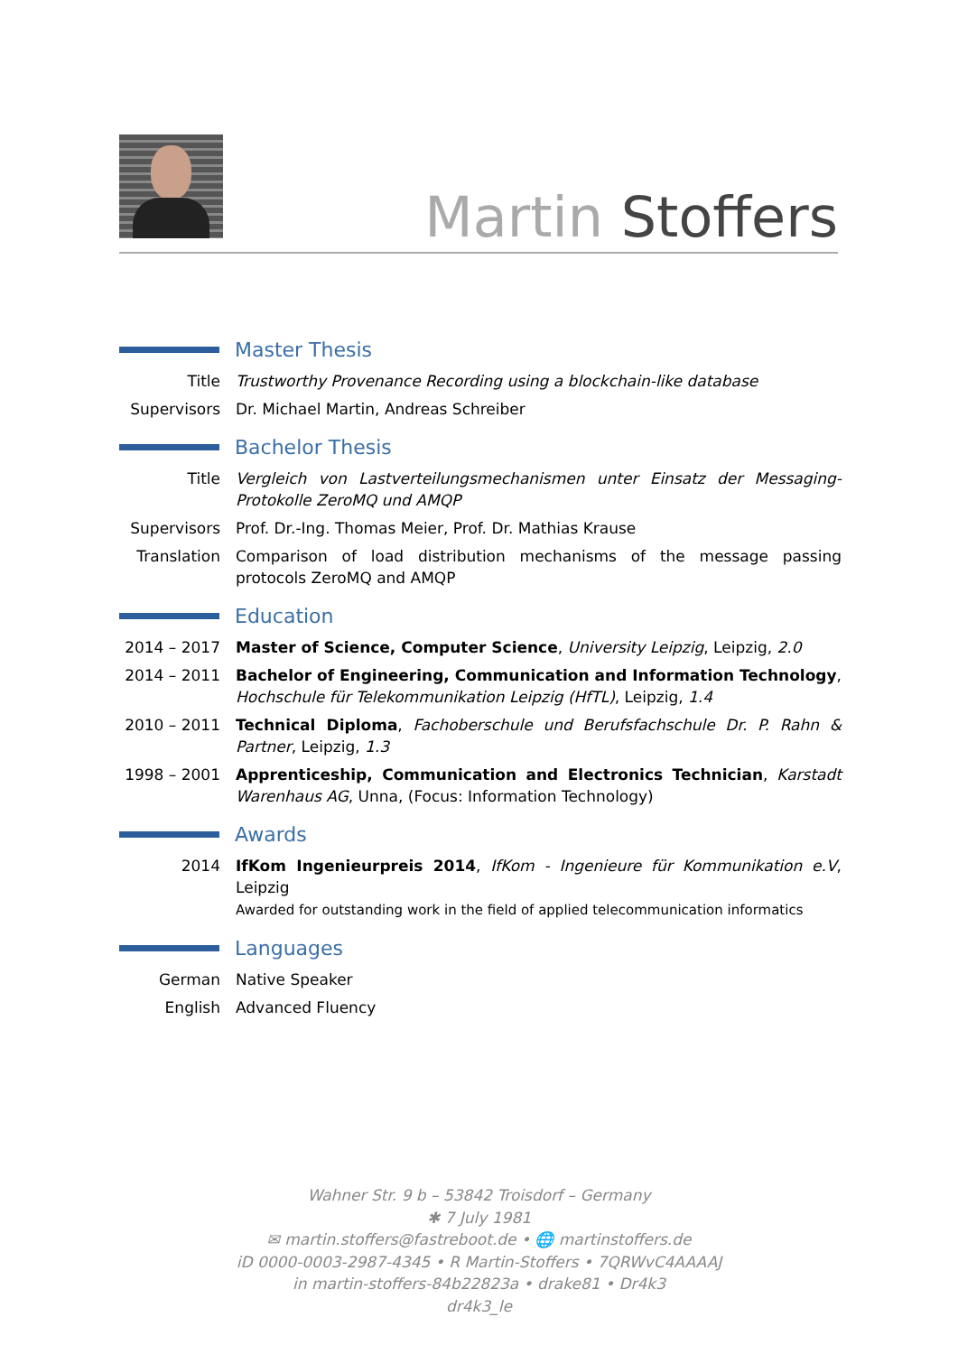Martin Stoffers
Master Thesis
Title Trustworthy Provenance Recording using a blockchain-like database
Supervisors
Dr. Michael Martin, Andreas Schreiber
Bachelor Thesis
Title Vergleich von Lastverteilungsmechanismen unter Einsatz der Messaging-Protokolle ZeroMQ und AMQP
Supervisors
Prof. Dr.-Ing. Thomas Meier, Prof. Dr. Mathias Krause
Translation
Comparison of load distribution mechanisms of the message passing protocols ZeroMQ and AMQP
Education
2014 – 2017
Master of Science, Computer Science, University Leipzig, Leipzig, 2.0
2014 – 2011
Bachelor of Engineering, Communication and Information Technology, Hochschule für Telekommunikation Leipzig (HfTL), Leipzig, 1.4
2010 – 2011
Technical Diploma, Fachoberschule und Berufsfachschule Dr. P. Rahn & Partner, Leipzig, 1.3
1998 – 2001
Apprenticeship, Communication and Electronics Technician, Karstadt Warenhaus AG, Unna, (Focus: Information Technology)
Awards
2014 IfKom Ingenieurpreis 2014, IfKom - Ingenieure für Kommunikation e.V, Leipzig
Awarded for outstanding work in the field of applied telecommunication informatics
Languages
German Native Speaker
English Advanced Fluency
Wahner Str. 9 b – 53842 Troisdorf – Germany
✱ 7 July 1981
✉ martin.stoffers@fastreboot.de • 🌐 martinstoffers.de
iD 0000-0003-2987-4345 • R Martin-Stoffers • 7QRWvC4AAAAJ
in martin-stoffers-84b22823a • drake81 • Dr4k3
dr4k3_le